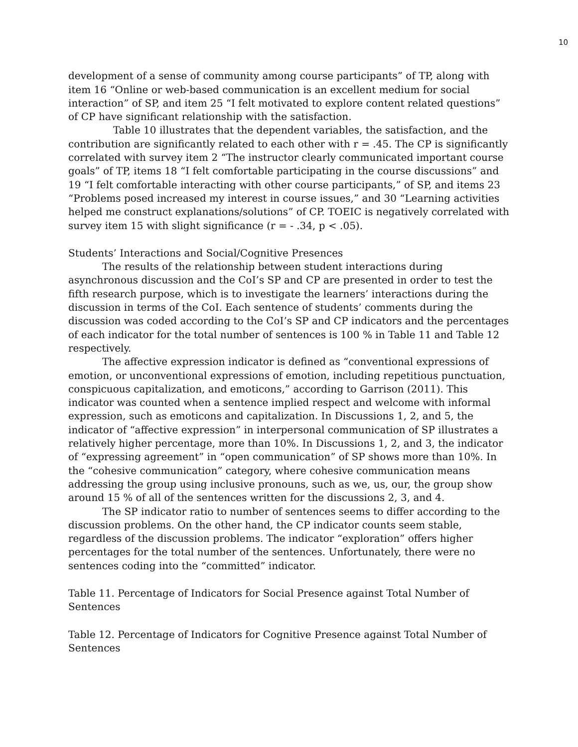10
development of a sense of community among course participants” of TP, along with item 16 “Online or web-based communication is an excellent medium for social interaction” of SP, and item 25 “I felt motivated to explore content related questions” of CP have significant relationship with the satisfaction.
Table 10 illustrates that the dependent variables, the satisfaction, and the contribution are significantly related to each other with r = .45. The CP is significantly correlated with survey item 2 “The instructor clearly communicated important course goals” of TP, items 18 “I felt comfortable participating in the course discussions” and 19 “I felt comfortable interacting with other course participants,” of SP, and items 23 “Problems posed increased my interest in course issues,” and 30 “Learning activities helped me construct explanations/solutions” of CP. TOEIC is negatively correlated with survey item 15 with slight significance (r = - .34, p < .05).
Students’ Interactions and Social/Cognitive Presences
The results of the relationship between student interactions during asynchronous discussion and the CoI’s SP and CP are presented in order to test the fifth research purpose, which is to investigate the learners’ interactions during the discussion in terms of the CoI. Each sentence of students’ comments during the discussion was coded according to the CoI’s SP and CP indicators and the percentages of each indicator for the total number of sentences is 100 % in Table 11 and Table 12 respectively.
The affective expression indicator is defined as “conventional expressions of emotion, or unconventional expressions of emotion, including repetitious punctuation, conspicuous capitalization, and emoticons,” according to Garrison (2011). This indicator was counted when a sentence implied respect and welcome with informal expression, such as emoticons and capitalization. In Discussions 1, 2, and 5, the indicator of “affective expression” in interpersonal communication of SP illustrates a relatively higher percentage, more than 10%. In Discussions 1, 2, and 3, the indicator of “expressing agreement” in “open communication” of SP shows more than 10%. In the “cohesive communication” category, where cohesive communication means addressing the group using inclusive pronouns, such as we, us, our, the group show around 15 % of all of the sentences written for the discussions 2, 3, and 4.
The SP indicator ratio to number of sentences seems to differ according to the discussion problems. On the other hand, the CP indicator counts seem stable, regardless of the discussion problems. The indicator “exploration” offers higher percentages for the total number of the sentences. Unfortunately, there were no sentences coding into the “committed” indicator.
Table 11. Percentage of Indicators for Social Presence against Total Number of Sentences
Table 12. Percentage of Indicators for Cognitive Presence against Total Number of Sentences